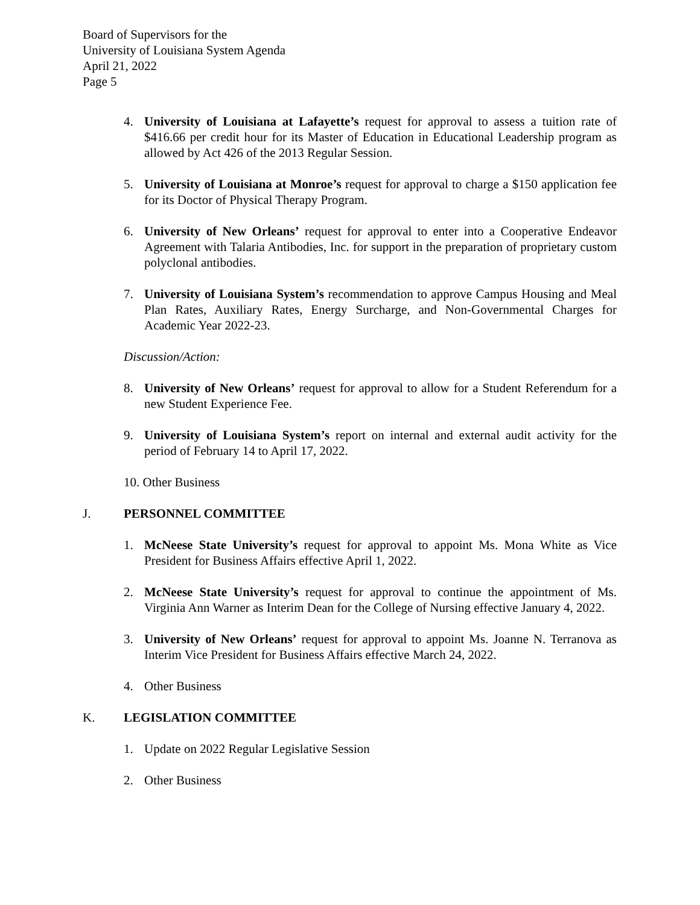Board of Supervisors for the
University of Louisiana System Agenda
April 21, 2022
Page 5
4. University of Louisiana at Lafayette’s request for approval to assess a tuition rate of $416.66 per credit hour for its Master of Education in Educational Leadership program as allowed by Act 426 of the 2013 Regular Session.
5. University of Louisiana at Monroe’s request for approval to charge a $150 application fee for its Doctor of Physical Therapy Program.
6. University of New Orleans’ request for approval to enter into a Cooperative Endeavor Agreement with Talaria Antibodies, Inc. for support in the preparation of proprietary custom polyclonal antibodies.
7. University of Louisiana System’s recommendation to approve Campus Housing and Meal Plan Rates, Auxiliary Rates, Energy Surcharge, and Non-Governmental Charges for Academic Year 2022-23.
Discussion/Action:
8. University of New Orleans’ request for approval to allow for a Student Referendum for a new Student Experience Fee.
9. University of Louisiana System’s report on internal and external audit activity for the period of February 14 to April 17, 2022.
10. Other Business
J. PERSONNEL COMMITTEE
1. McNeese State University’s request for approval to appoint Ms. Mona White as Vice President for Business Affairs effective April 1, 2022.
2. McNeese State University’s request for approval to continue the appointment of Ms. Virginia Ann Warner as Interim Dean for the College of Nursing effective January 4, 2022.
3. University of New Orleans’ request for approval to appoint Ms. Joanne N. Terranova as Interim Vice President for Business Affairs effective March 24, 2022.
4. Other Business
K. LEGISLATION COMMITTEE
1. Update on 2022 Regular Legislative Session
2. Other Business